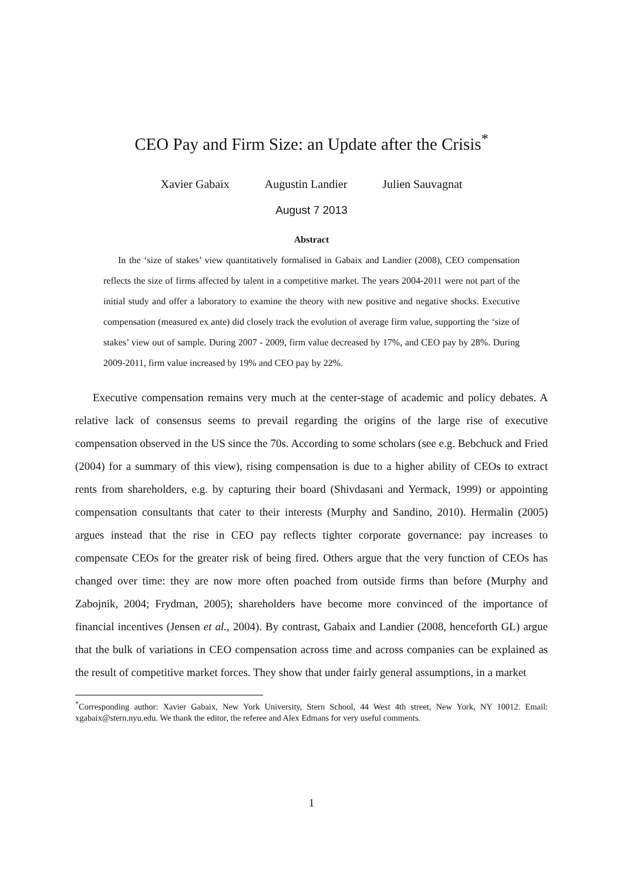CEO Pay and Firm Size: an Update after the Crisis<sup>*</sup>
Xavier Gabaix Augustin Landier Julien Sauvagnat
August 7 2013
Abstract
In the ‘size of stakes’ view quantitatively formalised in Gabaix and Landier (2008), CEO compensation reflects the size of firms affected by talent in a competitive market. The years 2004-2011 were not part of the initial study and offer a laboratory to examine the theory with new positive and negative shocks. Executive compensation (measured ex ante) did closely track the evolution of average firm value, supporting the ‘size of stakes’ view out of sample. During 2007 - 2009, firm value decreased by 17%, and CEO pay by 28%. During 2009-2011, firm value increased by 19% and CEO pay by 22%.
Executive compensation remains very much at the center-stage of academic and policy debates. A relative lack of consensus seems to prevail regarding the origins of the large rise of executive compensation observed in the US since the 70s. According to some scholars (see e.g. Bebchuck and Fried (2004) for a summary of this view), rising compensation is due to a higher ability of CEOs to extract rents from shareholders, e.g. by capturing their board (Shivdasani and Yermack, 1999) or appointing compensation consultants that cater to their interests (Murphy and Sandino, 2010). Hermalin (2005) argues instead that the rise in CEO pay reflects tighter corporate governance: pay increases to compensate CEOs for the greater risk of being fired. Others argue that the very function of CEOs has changed over time: they are now more often poached from outside firms than before (Murphy and Zabojnik, 2004; Frydman, 2005); shareholders have become more convinced of the importance of financial incentives (Jensen et al., 2004). By contrast, Gabaix and Landier (2008, henceforth GL) argue that the bulk of variations in CEO compensation across time and across companies can be explained as the result of competitive market forces. They show that under fairly general assumptions, in a market
<sup>*</sup> Corresponding author: Xavier Gabaix, New York University, Stern School, 44 West 4th street, New York, NY 10012. Email: xgabaix@stern.nyu.edu. We thank the editor, the referee and Alex Edmans for very useful comments.
1